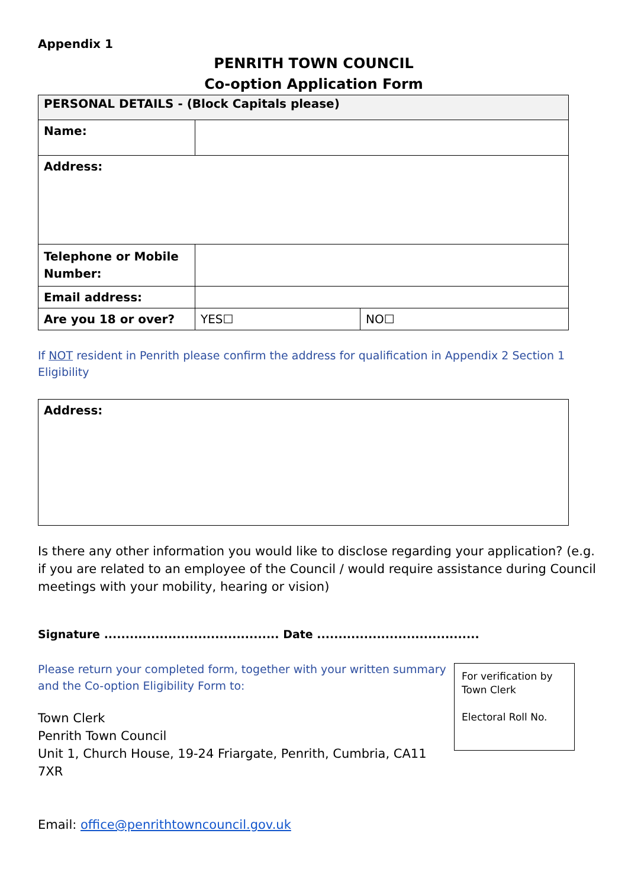Appendix 1
PENRITH TOWN COUNCIL
Co-option Application Form
| PERSONAL DETAILS - (Block Capitals please) | | |
| Name: | | |
| Address: | | |
| Telephone or Mobile Number: | | |
| Email address: | | |
| Are you 18 or over? | YES☐ | NO☐ |
If NOT resident in Penrith please confirm the address for qualification in Appendix 2 Section 1 Eligibility
| Address: |
Is there any other information you would like to disclose regarding your application? (e.g. if you are related to an employee of the Council / would require assistance during Council meetings with your mobility, hearing or vision)
Signature ......................................... Date ......................................
Please return your completed form, together with your written summary and the Co-option Eligibility Form to:
Town Clerk
Penrith Town Council
Unit 1, Church House, 19-24 Friargate, Penrith, Cumbria, CA11 7XR
Email: office@penrithtowncouncil.gov.uk
For verification by Town Clerk
Electoral Roll No.